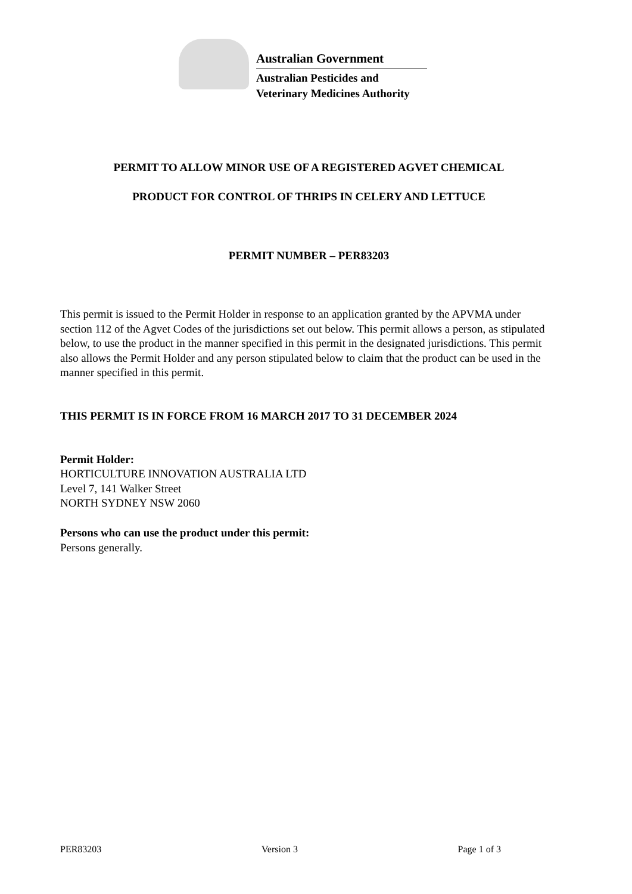Australian Government
Australian Pesticides and
Veterinary Medicines Authority
PERMIT TO ALLOW MINOR USE OF A REGISTERED AGVET CHEMICAL
PRODUCT FOR CONTROL OF THRIPS IN CELERY AND LETTUCE
PERMIT NUMBER – PER83203
This permit is issued to the Permit Holder in response to an application granted by the APVMA under section 112 of the Agvet Codes of the jurisdictions set out below. This permit allows a person, as stipulated below, to use the product in the manner specified in this permit in the designated jurisdictions. This permit also allows the Permit Holder and any person stipulated below to claim that the product can be used in the manner specified in this permit.
THIS PERMIT IS IN FORCE FROM 16 MARCH 2017 TO 31 DECEMBER 2024
Permit Holder:
HORTICULTURE INNOVATION AUSTRALIA LTD
Level 7, 141 Walker Street
NORTH SYDNEY NSW 2060
Persons who can use the product under this permit:
Persons generally.
PER83203 Version 3 Page 1 of 3